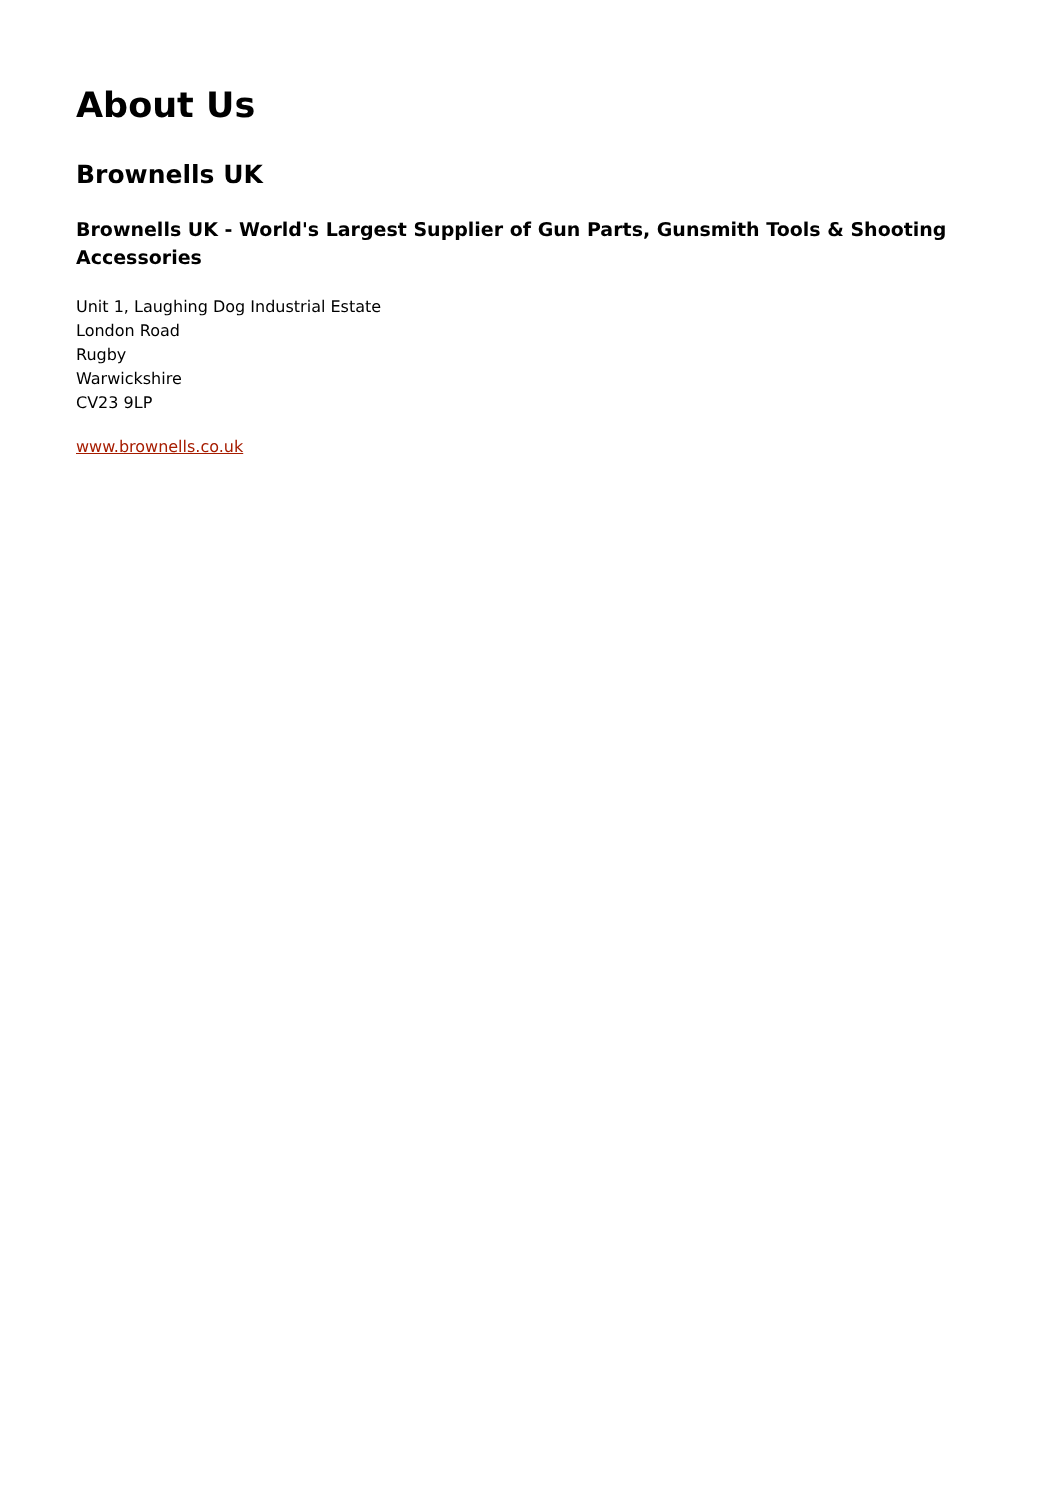About Us
Brownells UK
Brownells UK - World's Largest Supplier of Gun Parts, Gunsmith Tools & Shooting Accessories
Unit 1, Laughing Dog Industrial Estate
London Road
Rugby
Warwickshire
CV23 9LP
www.brownells.co.uk